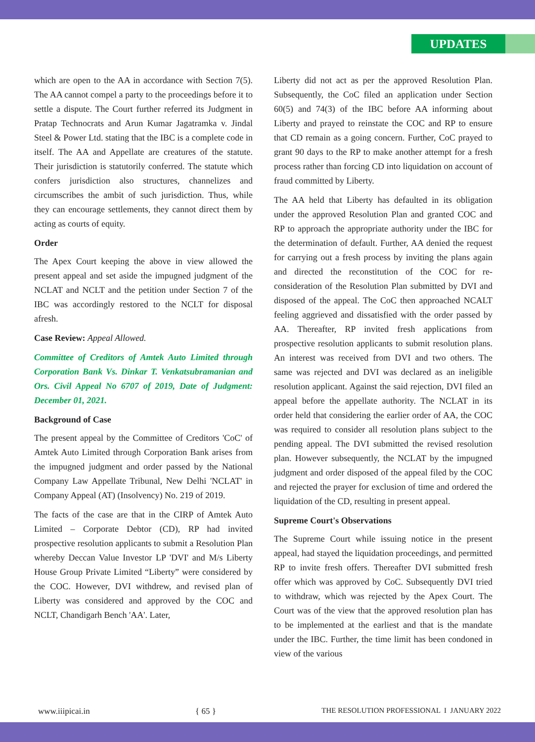UPDATES
which are open to the AA in accordance with Section 7(5). The AA cannot compel a party to the proceedings before it to settle a dispute. The Court further referred its Judgment in Pratap Technocrats and Arun Kumar Jagatramka v. Jindal Steel & Power Ltd. stating that the IBC is a complete code in itself. The AA and Appellate are creatures of the statute. Their jurisdiction is statutorily conferred. The statute which confers jurisdiction also structures, channelizes and circumscribes the ambit of such jurisdiction. Thus, while they can encourage settlements, they cannot direct them by acting as courts of equity.
Order
The Apex Court keeping the above in view allowed the present appeal and set aside the impugned judgment of the NCLAT and NCLT and the petition under Section 7 of the IBC was accordingly restored to the NCLT for disposal afresh.
Case Review: Appeal Allowed.
Committee of Creditors of Amtek Auto Limited through Corporation Bank Vs. Dinkar T. Venkatsubramanian and Ors. Civil Appeal No 6707 of 2019, Date of Judgment: December 01, 2021.
Background of Case
The present appeal by the Committee of Creditors 'CoC' of Amtek Auto Limited through Corporation Bank arises from the impugned judgment and order passed by the National Company Law Appellate Tribunal, New Delhi 'NCLAT' in Company Appeal (AT) (Insolvency) No. 219 of 2019.
The facts of the case are that in the CIRP of Amtek Auto Limited – Corporate Debtor (CD), RP had invited prospective resolution applicants to submit a Resolution Plan whereby Deccan Value Investor LP 'DVI' and M/s Liberty House Group Private Limited “Liberty” were considered by the COC. However, DVI withdrew, and revised plan of Liberty was considered and approved by the COC and NCLT, Chandigarh Bench 'AA'. Later,
Liberty did not act as per the approved Resolution Plan. Subsequently, the CoC filed an application under Section 60(5) and 74(3) of the IBC before AA informing about Liberty and prayed to reinstate the COC and RP to ensure that CD remain as a going concern. Further, CoC prayed to grant 90 days to the RP to make another attempt for a fresh process rather than forcing CD into liquidation on account of fraud committed by Liberty.
The AA held that Liberty has defaulted in its obligation under the approved Resolution Plan and granted COC and RP to approach the appropriate authority under the IBC for the determination of default. Further, AA denied the request for carrying out a fresh process by inviting the plans again and directed the reconstitution of the COC for re-consideration of the Resolution Plan submitted by DVI and disposed of the appeal. The CoC then approached NCALT feeling aggrieved and dissatisfied with the order passed by AA. Thereafter, RP invited fresh applications from prospective resolution applicants to submit resolution plans. An interest was received from DVI and two others. The same was rejected and DVI was declared as an ineligible resolution applicant. Against the said rejection, DVI filed an appeal before the appellate authority. The NCLAT in its order held that considering the earlier order of AA, the COC was required to consider all resolution plans subject to the pending appeal. The DVI submitted the revised resolution plan. However subsequently, the NCLAT by the impugned judgment and order disposed of the appeal filed by the COC and rejected the prayer for exclusion of time and ordered the liquidation of the CD, resulting in present appeal.
Supreme Court's Observations
The Supreme Court while issuing notice in the present appeal, had stayed the liquidation proceedings, and permitted RP to invite fresh offers. Thereafter DVI submitted fresh offer which was approved by CoC. Subsequently DVI tried to withdraw, which was rejected by the Apex Court. The Court was of the view that the approved resolution plan has to be implemented at the earliest and that is the mandate under the IBC. Further, the time limit has been condoned in view of the various
www.iiipicai.in { 65 } THE RESOLUTION PROFESSIONAL I JANUARY 2022